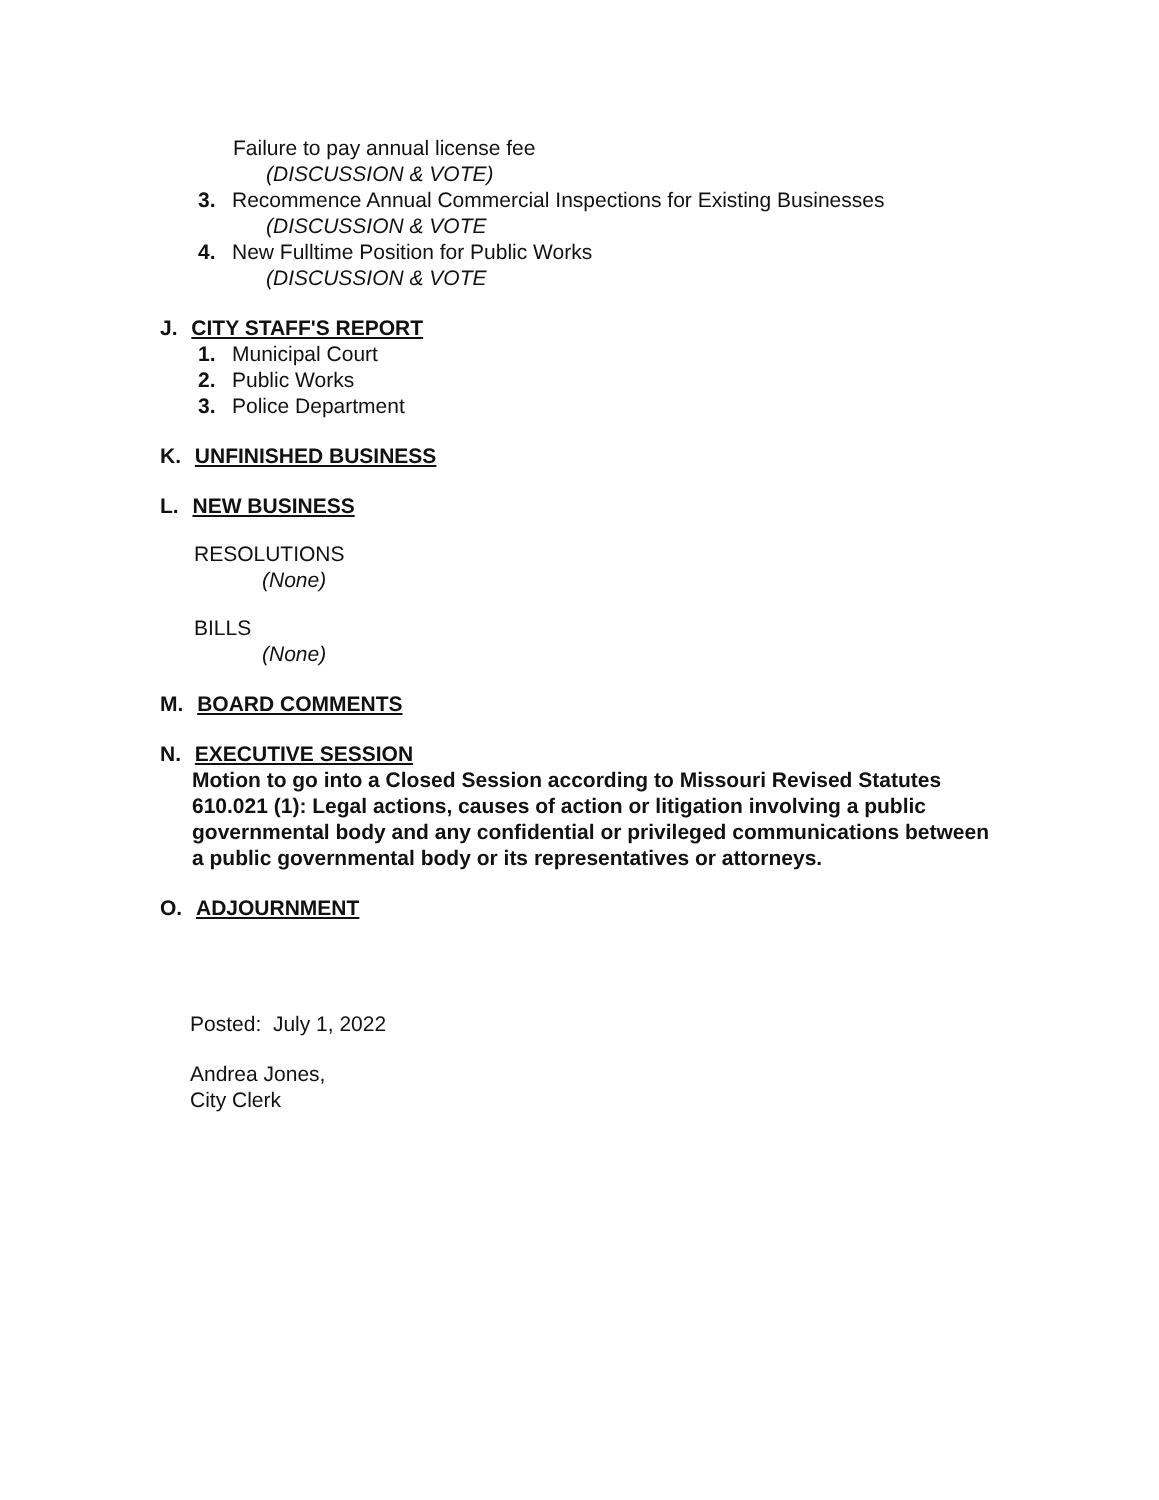Failure to pay annual license fee
(DISCUSSION & VOTE)
3. Recommence Annual Commercial Inspections for Existing Businesses
(DISCUSSION & VOTE
4. New Fulltime Position for Public Works
(DISCUSSION & VOTE
J. CITY STAFF'S REPORT
1. Municipal Court
2. Public Works
3. Police Department
K. UNFINISHED BUSINESS
L. NEW BUSINESS
RESOLUTIONS
(None)
BILLS
(None)
M. BOARD COMMENTS
N. EXECUTIVE SESSION
Motion to go into a Closed Session according to Missouri Revised Statutes 610.021 (1): Legal actions, causes of action or litigation involving a public governmental body and any confidential or privileged communications between a public governmental body or its representatives or attorneys.
O. ADJOURNMENT
Posted: July 1, 2022
Andrea Jones,
City Clerk